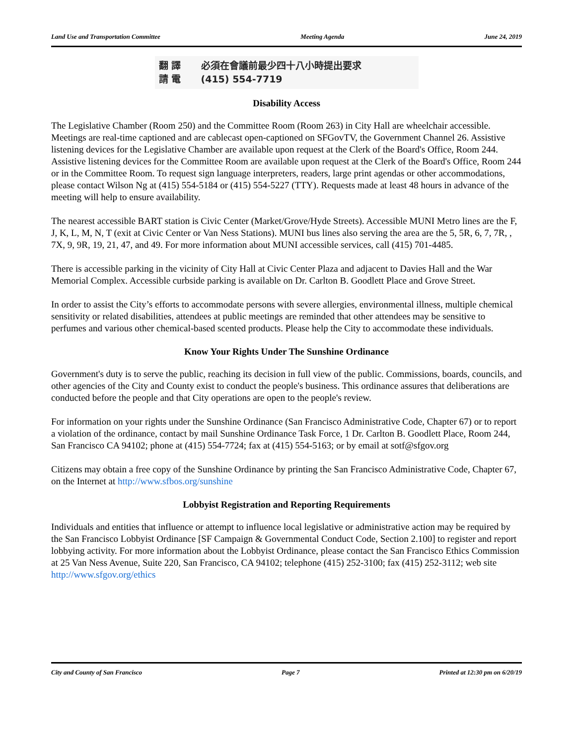Land Use and Transportation Committee Meeting Agenda June 24, 2019
翻 譯 必須在會議前最少四十八小時提出要求
請 電 (415) 554-7719
Disability Access
The Legislative Chamber (Room 250) and the Committee Room (Room 263) in City Hall are wheelchair accessible. Meetings are real-time captioned and are cablecast open-captioned on SFGovTV, the Government Channel 26. Assistive listening devices for the Legislative Chamber are available upon request at the Clerk of the Board's Office, Room 244. Assistive listening devices for the Committee Room are available upon request at the Clerk of the Board's Office, Room 244 or in the Committee Room. To request sign language interpreters, readers, large print agendas or other accommodations, please contact Wilson Ng at (415) 554-5184 or (415) 554-5227 (TTY). Requests made at least 48 hours in advance of the meeting will help to ensure availability.
The nearest accessible BART station is Civic Center (Market/Grove/Hyde Streets). Accessible MUNI Metro lines are the F, J, K, L, M, N, T (exit at Civic Center or Van Ness Stations). MUNI bus lines also serving the area are the 5, 5R, 6, 7, 7R, , 7X, 9, 9R, 19, 21, 47, and 49. For more information about MUNI accessible services, call (415) 701-4485.
There is accessible parking in the vicinity of City Hall at Civic Center Plaza and adjacent to Davies Hall and the War Memorial Complex. Accessible curbside parking is available on Dr. Carlton B. Goodlett Place and Grove Street.
In order to assist the City’s efforts to accommodate persons with severe allergies, environmental illness, multiple chemical sensitivity or related disabilities, attendees at public meetings are reminded that other attendees may be sensitive to perfumes and various other chemical-based scented products. Please help the City to accommodate these individuals.
Know Your Rights Under The Sunshine Ordinance
Government's duty is to serve the public, reaching its decision in full view of the public. Commissions, boards, councils, and other agencies of the City and County exist to conduct the people's business. This ordinance assures that deliberations are conducted before the people and that City operations are open to the people's review.
For information on your rights under the Sunshine Ordinance (San Francisco Administrative Code, Chapter 67) or to report a violation of the ordinance, contact by mail Sunshine Ordinance Task Force, 1 Dr. Carlton B. Goodlett Place, Room 244, San Francisco CA 94102; phone at (415) 554-7724; fax at (415) 554-5163; or by email at sotf@sfgov.org
Citizens may obtain a free copy of the Sunshine Ordinance by printing the San Francisco Administrative Code, Chapter 67, on the Internet at http://www.sfbos.org/sunshine
Lobbyist Registration and Reporting Requirements
Individuals and entities that influence or attempt to influence local legislative or administrative action may be required by the San Francisco Lobbyist Ordinance [SF Campaign & Governmental Conduct Code, Section 2.100] to register and report lobbying activity. For more information about the Lobbyist Ordinance, please contact the San Francisco Ethics Commission at 25 Van Ness Avenue, Suite 220, San Francisco, CA 94102; telephone (415) 252-3100; fax (415) 252-3112; web site http://www.sfgov.org/ethics
City and County of San Francisco Page 7 Printed at 12:30 pm on 6/20/19